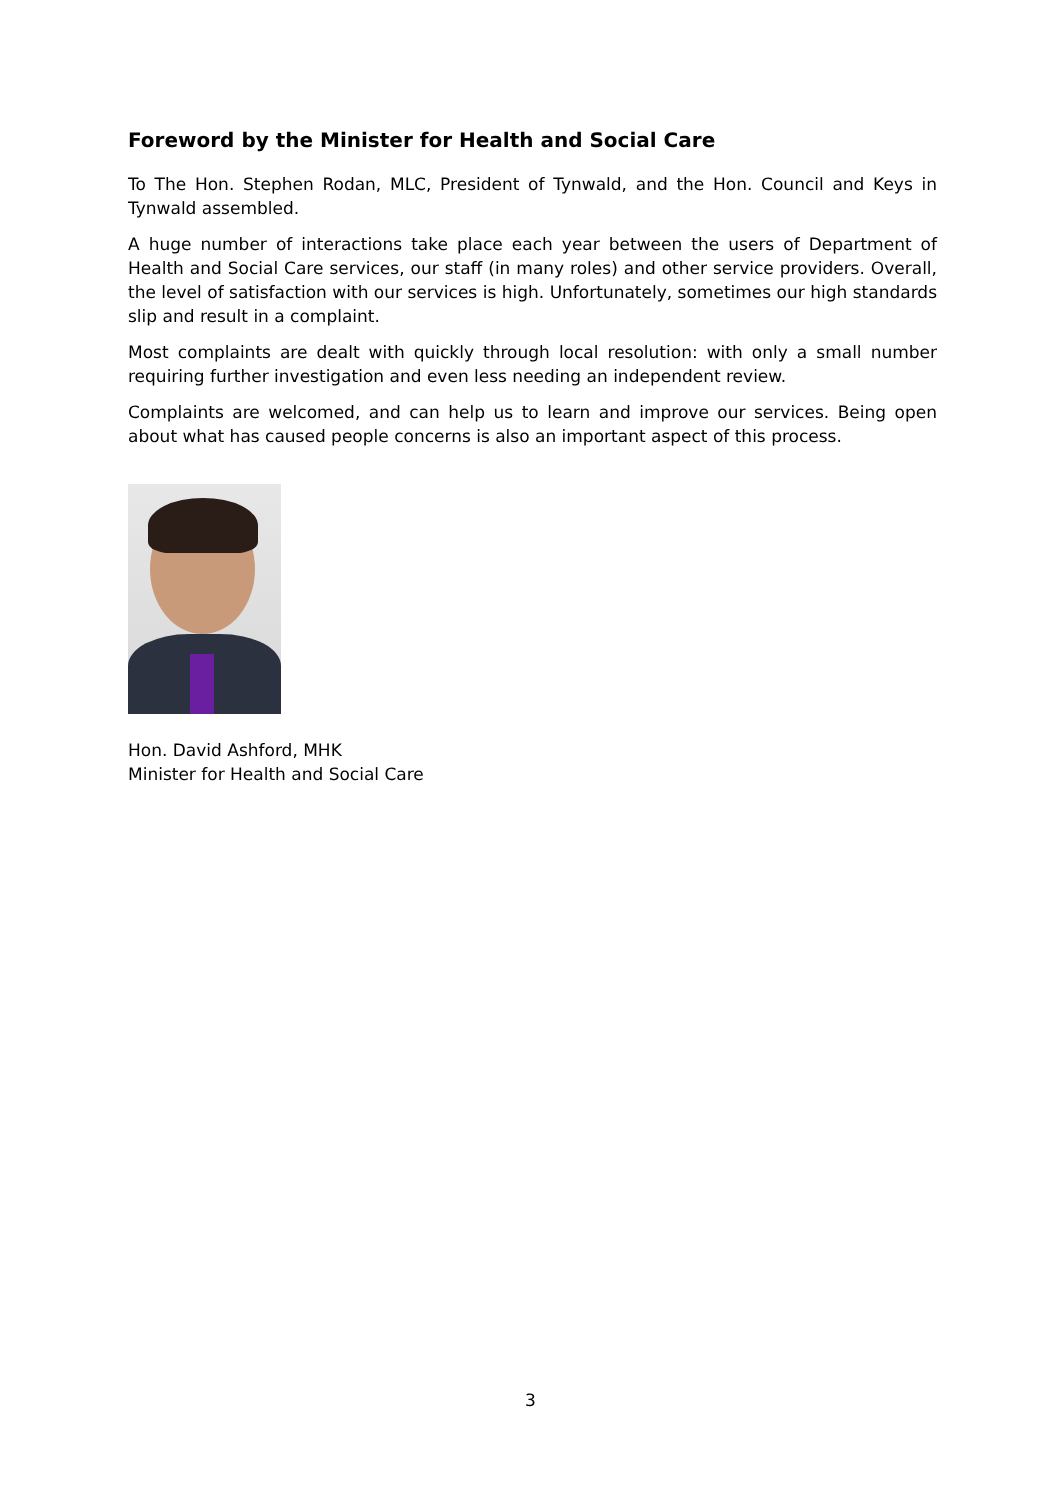Foreword by the Minister for Health and Social Care
To The Hon. Stephen Rodan, MLC, President of Tynwald, and the Hon. Council and Keys in Tynwald assembled.
A huge number of interactions take place each year between the users of Department of Health and Social Care services, our staff (in many roles) and other service providers. Overall, the level of satisfaction with our services is high. Unfortunately, sometimes our high standards slip and result in a complaint.
Most complaints are dealt with quickly through local resolution: with only a small number requiring further investigation and even less needing an independent review.
Complaints are welcomed, and can help us to learn and improve our services. Being open about what has caused people concerns is also an important aspect of this process.
Hon. David Ashford, MHK
Minister for Health and Social Care
3